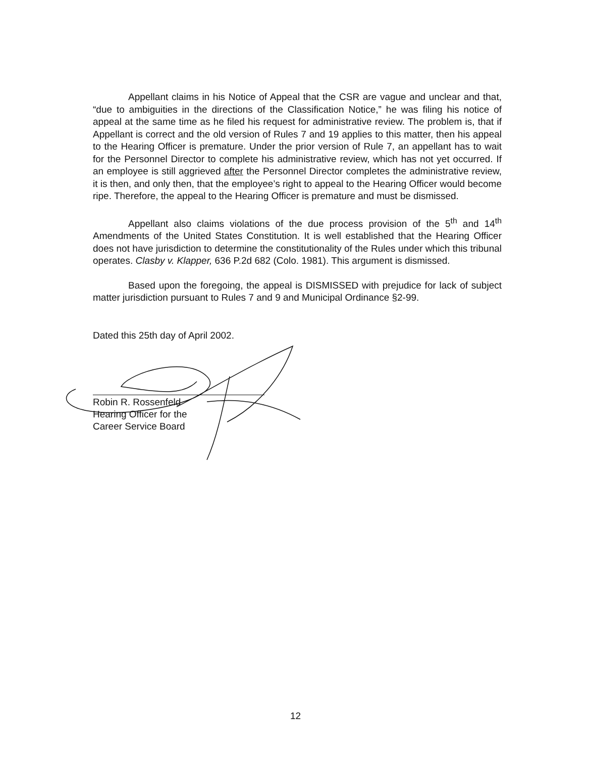Appellant claims in his Notice of Appeal that the CSR are vague and unclear and that, “due to ambiguities in the directions of the Classification Notice,” he was filing his notice of appeal at the same time as he filed his request for administrative review. The problem is, that if Appellant is correct and the old version of Rules 7 and 19 applies to this matter, then his appeal to the Hearing Officer is premature. Under the prior version of Rule 7, an appellant has to wait for the Personnel Director to complete his administrative review, which has not yet occurred. If an employee is still aggrieved after the Personnel Director completes the administrative review, it is then, and only then, that the employee’s right to appeal to the Hearing Officer would become ripe. Therefore, the appeal to the Hearing Officer is premature and must be dismissed.
Appellant also claims violations of the due process provision of the 5<sup>th</sup> and 14<sup>th</sup> Amendments of the United States Constitution. It is well established that the Hearing Officer does not have jurisdiction to determine the constitutionality of the Rules under which this tribunal operates. Clasby v. Klapper, 636 P.2d 682 (Colo. 1981). This argument is dismissed.
Based upon the foregoing, the appeal is DISMISSED with prejudice for lack of subject matter jurisdiction pursuant to Rules 7 and 9 and Municipal Ordinance §2-99.
Dated this 25th day of April 2002.
Robin R. Rossenfeld
Hearing Officer for the
Career Service Board
12